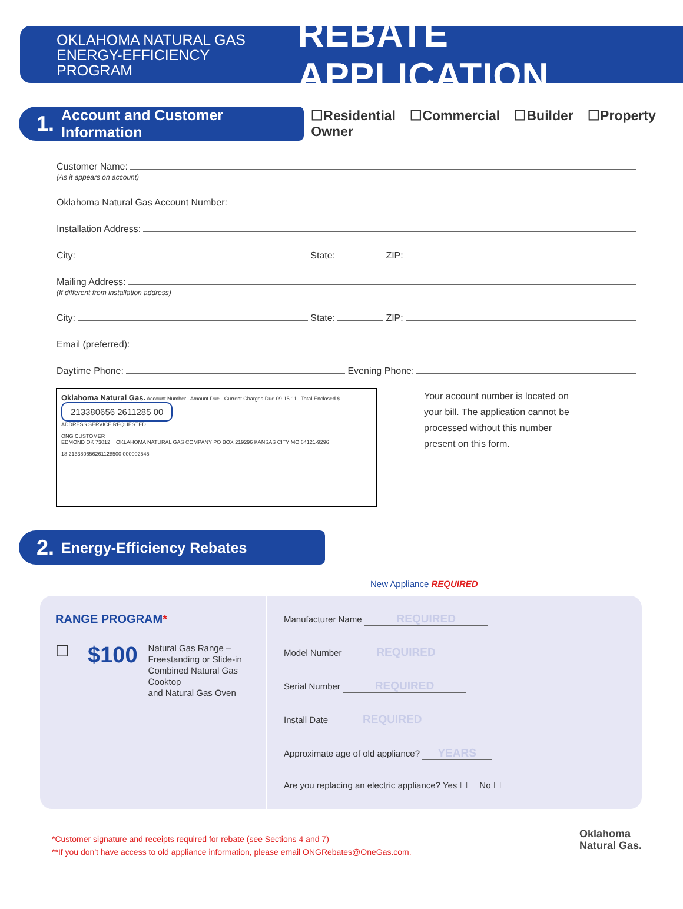OKLAHOMA NATURAL GAS
ENERGY-EFFICIENCY PROGRAM
REBATE APPLICATION
1. Account and Customer Information
☐Residential ☐Commercial ☐Builder ☐Property Owner
Customer Name:
(As it appears on account)
Oklahoma Natural Gas Account Number:
Installation Address:
City: State: ZIP:
Mailing Address:
(If different from installation address)
City: State: ZIP:
Email (preferred):
Daytime Phone: Evening Phone:
Oklahoma Natural Gas. Account Number Amount Due Current Charges Due 09-15-11 Total Enclosed $
213380656 2611285 00
ADDRESS SERVICE REQUESTED
ONG CUSTOMER
EDMOND OK 73012 OKLAHOMA NATURAL GAS COMPANY PO BOX 219296 KANSAS CITY MO 64121-9296
18 213380656261128500 000002545
Your account number is located on your bill. The application cannot be processed without this number present on this form.
2. Energy-Efficiency Rebates
New Appliance REQUIRED
RANGE PROGRAM*
☐ $100 Natural Gas Range –
Freestanding or Slide-in
Combined Natural Gas Cooktop
and Natural Gas Oven
Manufacturer Name REQUIRED
Model Number REQUIRED
Serial Number REQUIRED
Install Date REQUIRED
Approximate age of old appliance? YEARS
Are you replacing an electric appliance? Yes ☐ No ☐
*Customer signature and receipts required for rebate (see Sections 4 and 7)
**If you don't have access to old appliance information, please email ONGRebates@OneGas.com. Oklahoma
Natural Gas.